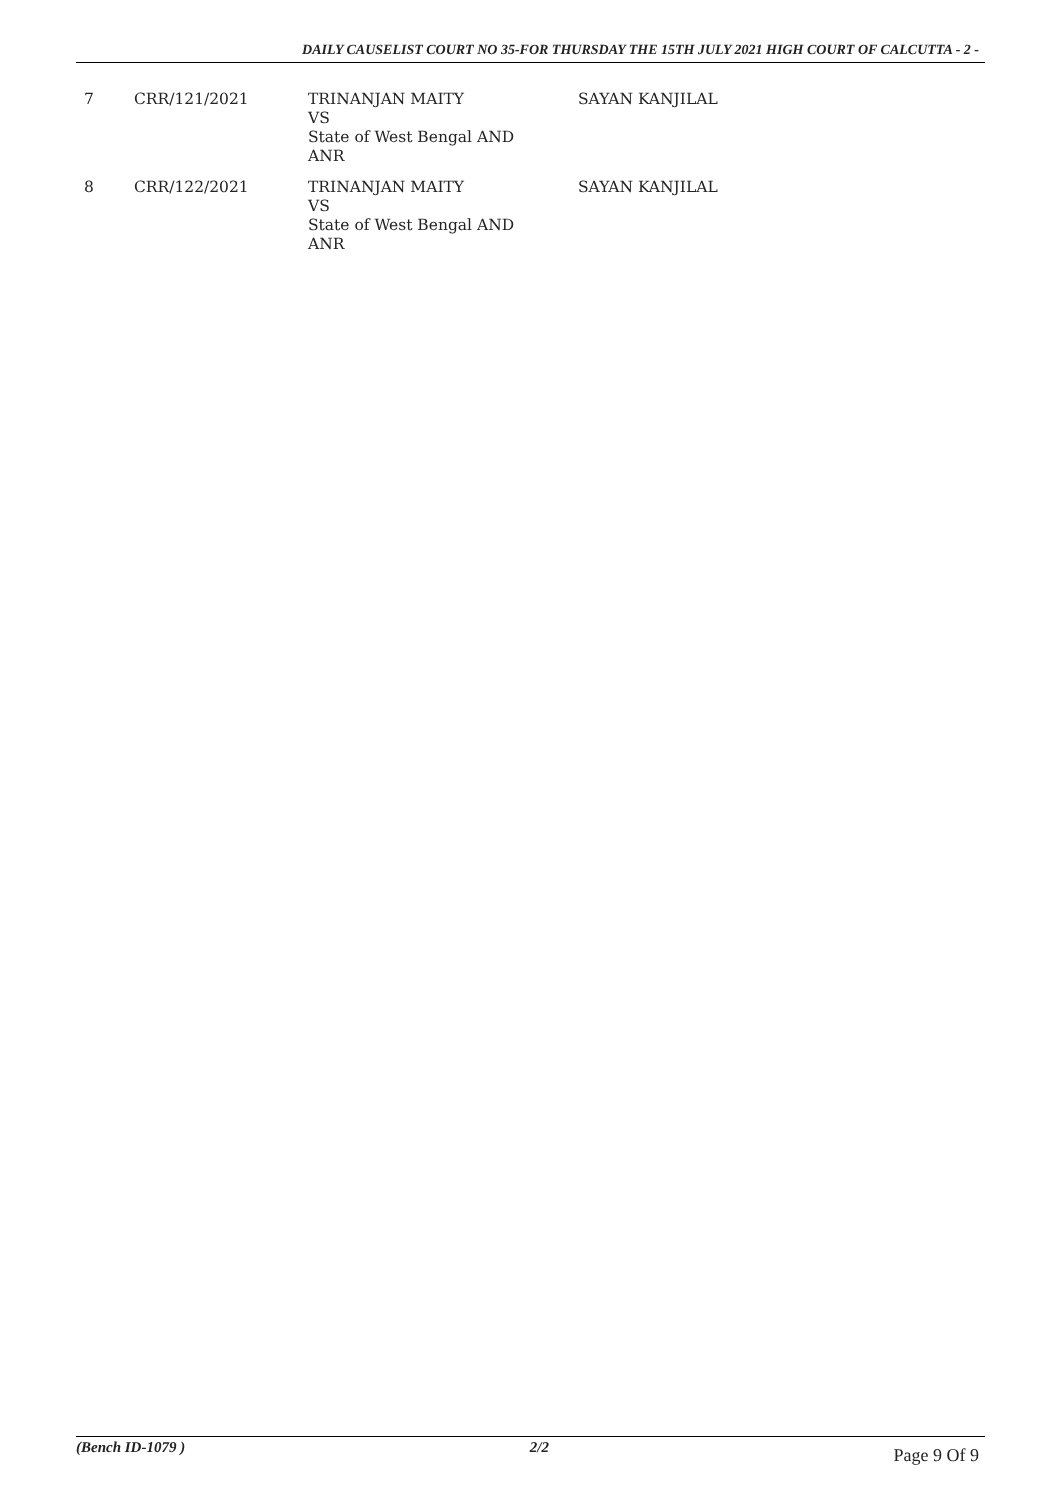DAILY CAUSELIST COURT NO 35-FOR THURSDAY THE 15TH JULY 2021 HIGH COURT OF CALCUTTA - 2 -
| 7 | CRR/121/2021 | TRINANJAN MAITY VS State of West Bengal AND ANR | SAYAN KANJILAL |
| 8 | CRR/122/2021 | TRINANJAN MAITY VS State of West Bengal AND ANR | SAYAN KANJILAL |
(Bench ID-1079 ) 2/2 Page 9 Of 9